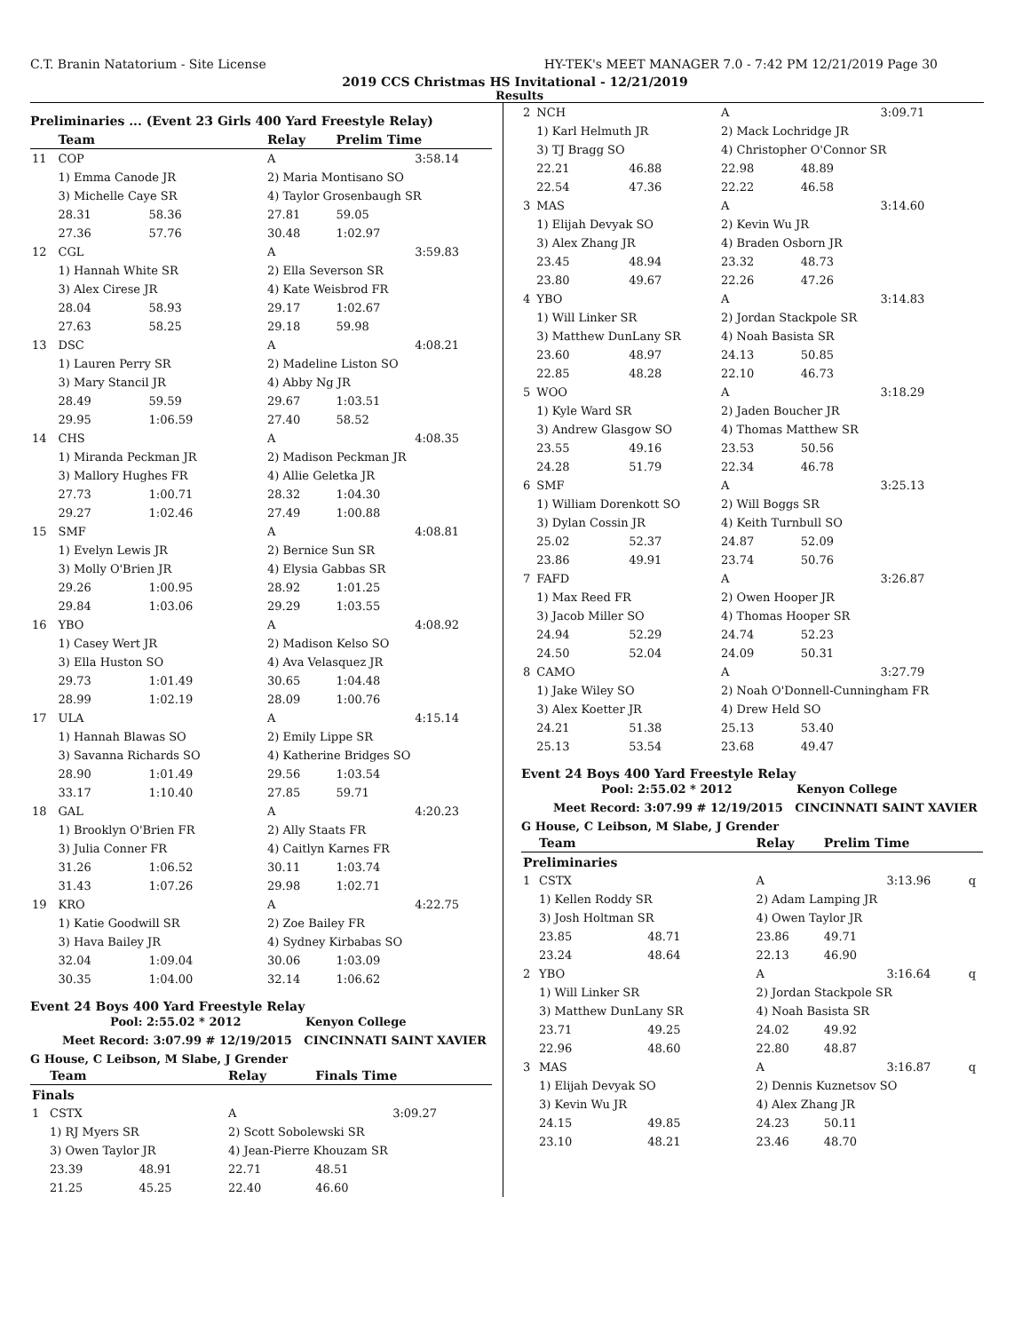C.T. Branin Natatorium - Site License HY-TEK's MEET MANAGER 7.0 - 7:42 PM 12/21/2019 Page 30
2019 CCS Christmas HS Invitational - 12/21/2019
Results
Preliminaries ... (Event 23 Girls 400 Yard Freestyle Relay)
| | Team | | Relay | Prelim Time | |
| --- | --- | --- | --- | --- | --- |
| 11 | COP | | A | | 3:58.14 |
| | 1) Emma Canode JR | | 2) Maria Montisano SO | | |
| | 3) Michelle Caye SR | | 4) Taylor Grosenbaugh SR | | |
| | 28.31 | 58.36 | 27.81 | 59.05 | |
| | 27.36 | 57.76 | 30.48 | 1:02.97 | |
| 12 | CGL | | A | | 3:59.83 |
| | 1) Hannah White SR | | 2) Ella Severson SR | | |
| | 3) Alex Cirese JR | | 4) Kate Weisbrod FR | | |
| | 28.04 | 58.93 | 29.17 | 1:02.67 | |
| | 27.63 | 58.25 | 29.18 | 59.98 | |
| 13 | DSC | | A | | 4:08.21 |
| | 1) Lauren Perry SR | | 2) Madeline Liston SO | | |
| | 3) Mary Stancil JR | | 4) Abby Ng JR | | |
| | 28.49 | 59.59 | 29.67 | 1:03.51 | |
| | 29.95 | 1:06.59 | 27.40 | 58.52 | |
| 14 | CHS | | A | | 4:08.35 |
| | 1) Miranda Peckman JR | | 2) Madison Peckman JR | | |
| | 3) Mallory Hughes FR | | 4) Allie Geletka JR | | |
| | 27.73 | 1:00.71 | 28.32 | 1:04.30 | |
| | 29.27 | 1:02.46 | 27.49 | 1:00.88 | |
| 15 | SMF | | A | | 4:08.81 |
| | 1) Evelyn Lewis JR | | 2) Bernice Sun SR | | |
| | 3) Molly O'Brien JR | | 4) Elysia Gabbas SR | | |
| | 29.26 | 1:00.95 | 28.92 | 1:01.25 | |
| | 29.84 | 1:03.06 | 29.29 | 1:03.55 | |
| 16 | YBO | | A | | 4:08.92 |
| | 1) Casey Wert JR | | 2) Madison Kelso SO | | |
| | 3) Ella Huston SO | | 4) Ava Velasquez JR | | |
| | 29.73 | 1:01.49 | 30.65 | 1:04.48 | |
| | 28.99 | 1:02.19 | 28.09 | 1:00.76 | |
| 17 | ULA | | A | | 4:15.14 |
| | 1) Hannah Blawas SO | | 2) Emily Lippe SR | | |
| | 3) Savanna Richards SO | | 4) Katherine Bridges SO | | |
| | 28.90 | 1:01.49 | 29.56 | 1:03.54 | |
| | 33.17 | 1:10.40 | 27.85 | 59.71 | |
| 18 | GAL | | A | | 4:20.23 |
| | 1) Brooklyn O'Brien FR | | 2) Ally Staats FR | | |
| | 3) Julia Conner FR | | 4) Caitlyn Karnes FR | | |
| | 31.26 | 1:06.52 | 30.11 | 1:03.74 | |
| | 31.43 | 1:07.26 | 29.98 | 1:02.71 | |
| 19 | KRO | | A | | 4:22.75 |
| | 1) Katie Goodwill SR | | 2) Zoe Bailey FR | | |
| | 3) Hava Bailey JR | | 4) Sydney Kirbabas SO | | |
| | 32.04 | 1:09.04 | 30.06 | 1:03.09 | |
| | 30.35 | 1:04.00 | 32.14 | 1:06.62 | |
Event 24 Boys 400 Yard Freestyle Relay
Pool: 2:55.02 * 2012 Kenyon College
Meet Record: 3:07.99 # 12/19/2015 CINCINNATI SAINT XAVIER
G House, C Leibson, M Slabe, J Grender
| | Team | | Relay | Finals Time | |
| --- | --- | --- | --- | --- | --- |
| Finals | | | | | |
| 1 | CSTX | | A | | 3:09.27 |
| | 1) RJ Myers SR | | 2) Scott Sobolewski SR | | |
| | 3) Owen Taylor JR | | 4) Jean-Pierre Khouzam SR | | |
| | 23.39 | 48.91 | 22.71 | 48.51 | |
| | 21.25 | 45.25 | 22.40 | 46.60 | |
| 2 | NCH | | A | | 3:09.71 |
| | 1) Karl Helmuth JR | | 2) Mack Lochridge JR | | |
| | 3) TJ Bragg SO | | 4) Christopher O'Connor SR | | |
| | 22.21 | 46.88 | 22.98 | 48.89 | |
| | 22.54 | 47.36 | 22.22 | 46.58 | |
| 3 | MAS | | A | | 3:14.60 |
| | 1) Elijah Devyak SO | | 2) Kevin Wu JR | | |
| | 3) Alex Zhang JR | | 4) Braden Osborn JR | | |
| | 23.45 | 48.94 | 23.32 | 48.73 | |
| | 23.80 | 49.67 | 22.26 | 47.26 | |
| 4 | YBO | | A | | 3:14.83 |
| | 1) Will Linker SR | | 2) Jordan Stackpole SR | | |
| | 3) Matthew DunLany SR | | 4) Noah Basista SR | | |
| | 23.60 | 48.97 | 24.13 | 50.85 | |
| | 22.85 | 48.28 | 22.10 | 46.73 | |
| 5 | WOO | | A | | 3:18.29 |
| | 1) Kyle Ward SR | | 2) Jaden Boucher JR | | |
| | 3) Andrew Glasgow SO | | 4) Thomas Matthew SR | | |
| | 23.55 | 49.16 | 23.53 | 50.56 | |
| | 24.28 | 51.79 | 22.34 | 46.78 | |
| 6 | SMF | | A | | 3:25.13 |
| | 1) William Dorenkott SO | | 2) Will Boggs SR | | |
| | 3) Dylan Cossin JR | | 4) Keith Turnbull SO | | |
| | 25.02 | 52.37 | 24.87 | 52.09 | |
| | 23.86 | 49.91 | 23.74 | 50.76 | |
| 7 | FAFD | | A | | 3:26.87 |
| | 1) Max Reed FR | | 2) Owen Hooper JR | | |
| | 3) Jacob Miller SO | | 4) Thomas Hooper SR | | |
| | 24.94 | 52.29 | 24.74 | 52.23 | |
| | 24.50 | 52.04 | 24.09 | 50.31 | |
| 8 | CAMO | | A | | 3:27.79 |
| | 1) Jake Wiley SO | | 2) Noah O'Donnell-Cunningham FR | | |
| | 3) Alex Koetter JR | | 4) Drew Held SO | | |
| | 24.21 | 51.38 | 25.13 | 53.40 | |
| | 25.13 | 53.54 | 23.68 | 49.47 | |
Event 24 Boys 400 Yard Freestyle Relay
Pool: 2:55.02 * 2012 Kenyon College
Meet Record: 3:07.99 # 12/19/2015 CINCINNATI SAINT XAVIER
G House, C Leibson, M Slabe, J Grender
| | Team | | Relay | Prelim Time | | |
| --- | --- | --- | --- | --- | --- | --- |
| Preliminaries | | | | | | |
| 1 | CSTX | | A | | 3:13.96 | q |
| | 1) Kellen Roddy SR | | 2) Adam Lamping JR | | | |
| | 3) Josh Holtman SR | | 4) Owen Taylor JR | | | |
| | 23.85 | 48.71 | 23.86 | 49.71 | | |
| | 23.24 | 48.64 | 22.13 | 46.90 | | |
| 2 | YBO | | A | | 3:16.64 | q |
| | 1) Will Linker SR | | 2) Jordan Stackpole SR | | | |
| | 3) Matthew DunLany SR | | 4) Noah Basista SR | | | |
| | 23.71 | 49.25 | 24.02 | 49.92 | | |
| | 22.96 | 48.60 | 22.80 | 48.87 | | |
| 3 | MAS | | A | | 3:16.87 | q |
| | 1) Elijah Devyak SO | | 2) Dennis Kuznetsov SO | | | |
| | 3) Kevin Wu JR | | 4) Alex Zhang JR | | | |
| | 24.15 | 49.85 | 24.23 | 50.11 | | |
| | 23.10 | 48.21 | 23.46 | 48.70 | | |